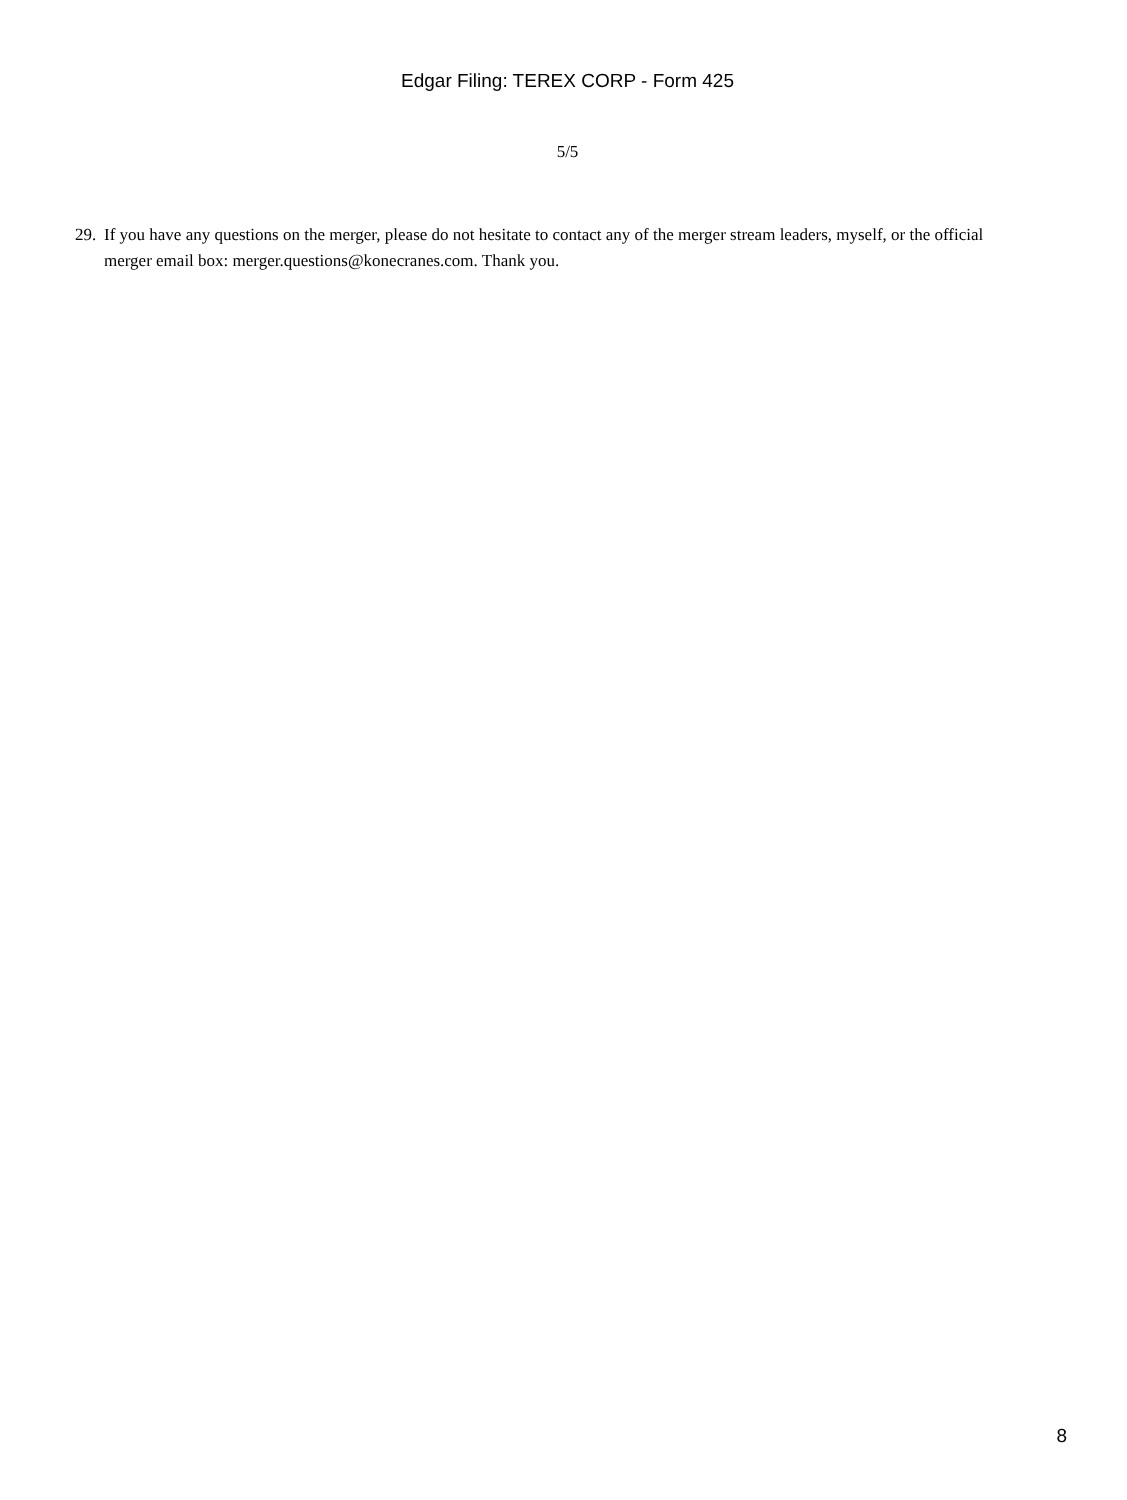Edgar Filing: TEREX CORP - Form 425
5/5
29. If you have any questions on the merger, please do not hesitate to contact any of the merger stream leaders, myself, or the official merger email box: merger.questions@konecranes.com. Thank you.
8